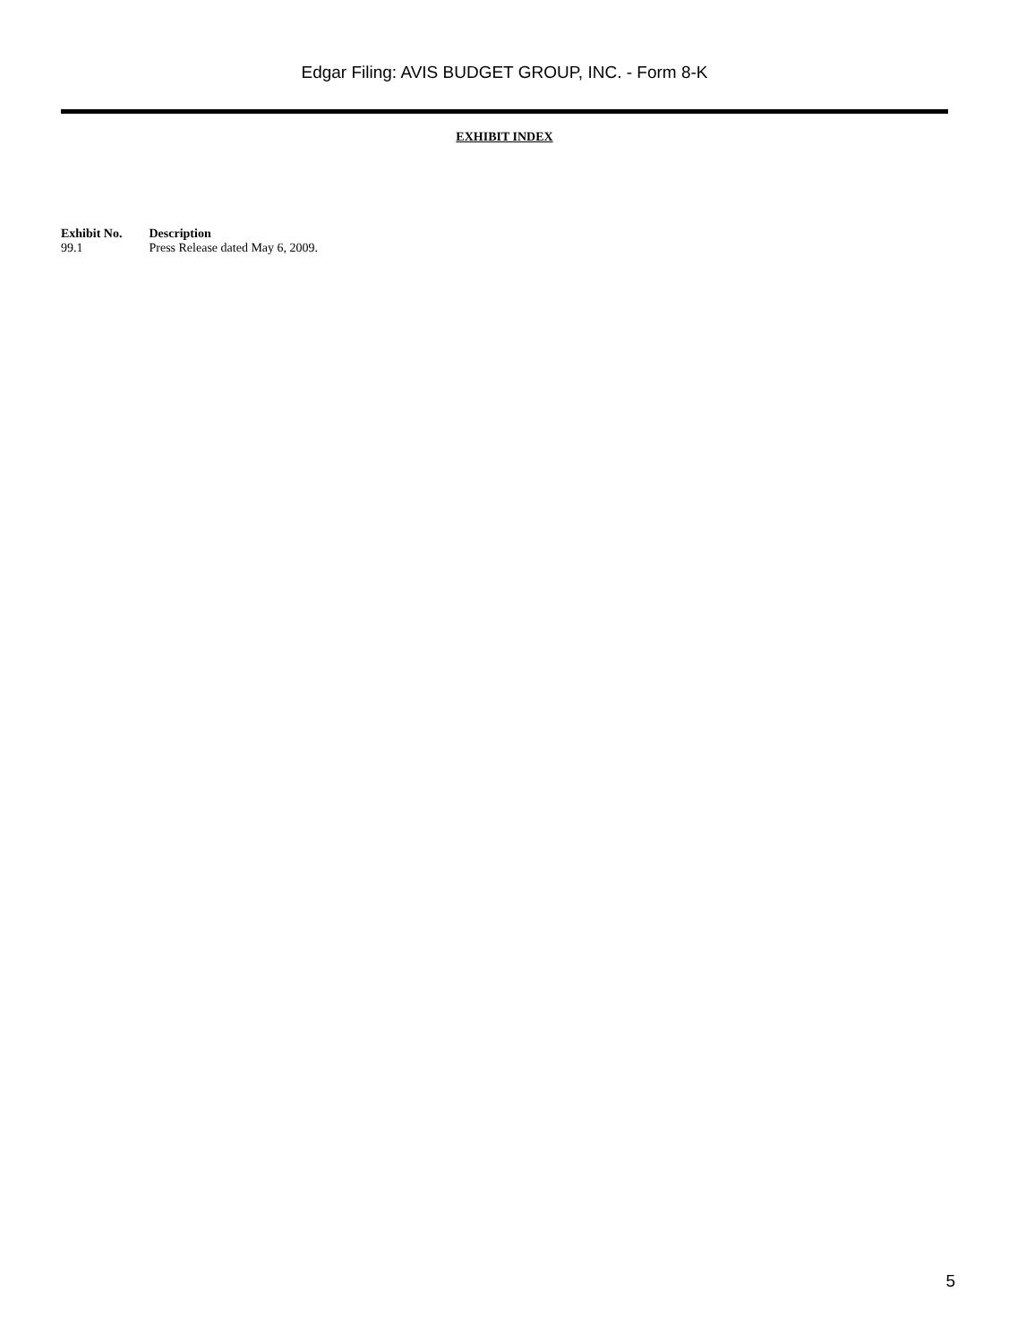Edgar Filing: AVIS BUDGET GROUP, INC. - Form 8-K
EXHIBIT INDEX
| Exhibit No. | Description |
| --- | --- |
| 99.1 | Press Release dated May 6, 2009. |
5